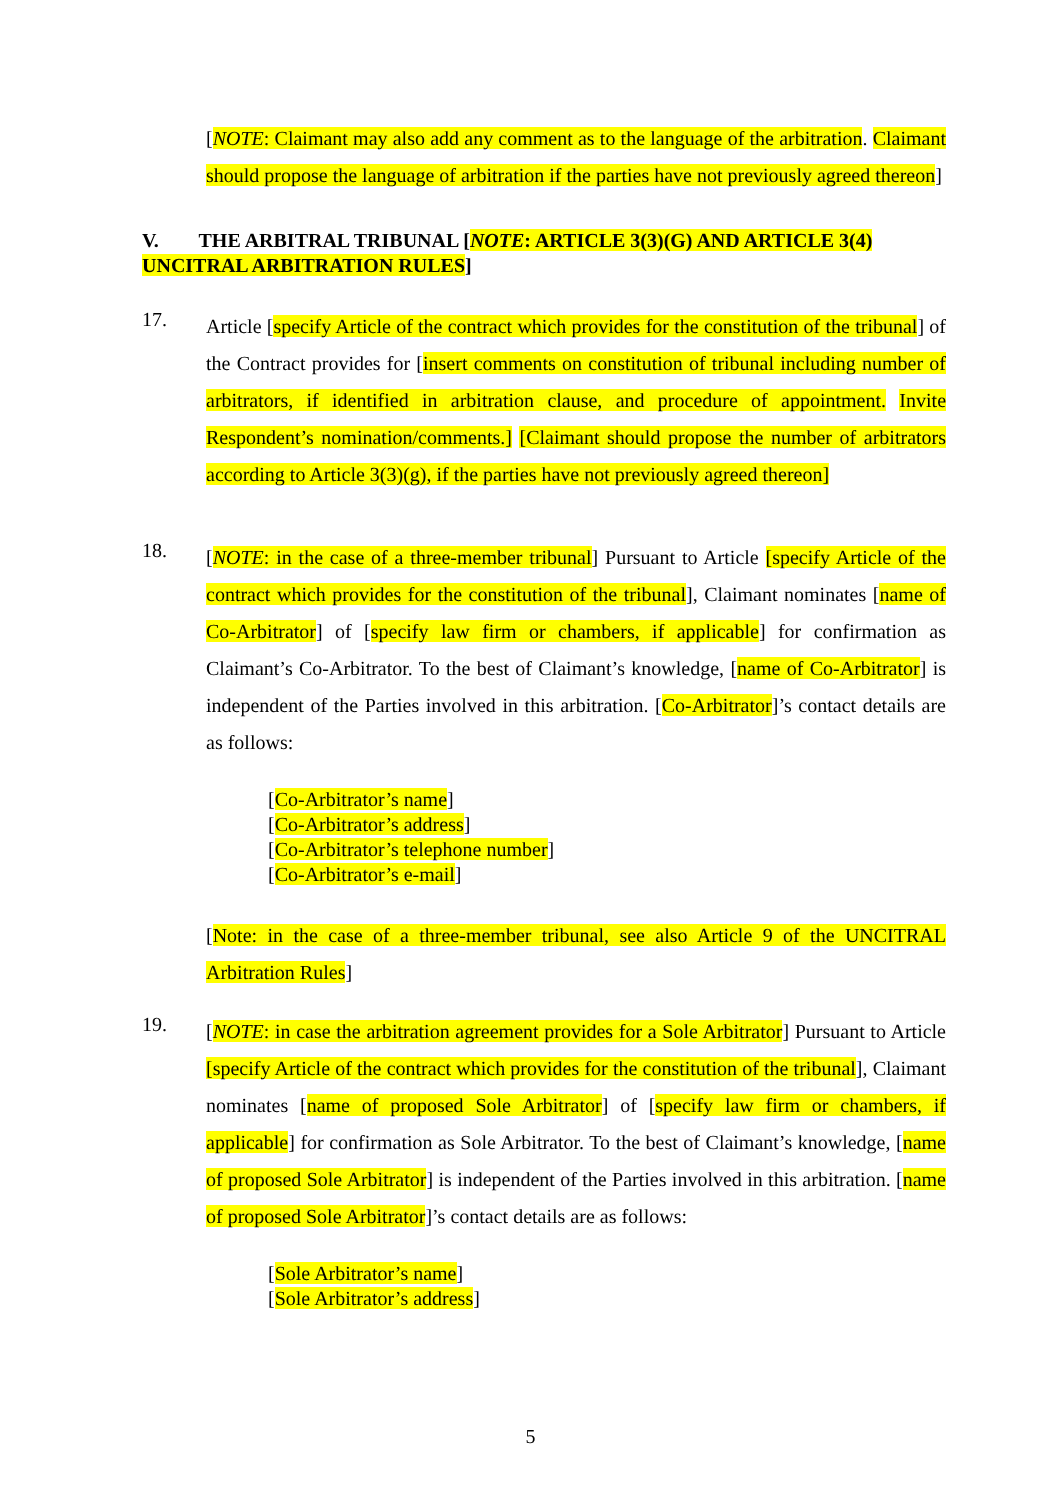[NOTE: Claimant may also add any comment as to the language of the arbitration. Claimant should propose the language of arbitration if the parties have not previously agreed thereon]
V. THE ARBITRAL TRIBUNAL [NOTE: ARTICLE 3(3)(G) AND ARTICLE 3(4) UNCITRAL ARBITRATION RULES]
17.
Article [specify Article of the contract which provides for the constitution of the tribunal] of the Contract provides for [insert comments on constitution of tribunal including number of arbitrators, if identified in arbitration clause, and procedure of appointment. Invite Respondent’s nomination/comments.] [Claimant should propose the number of arbitrators according to Article 3(3)(g), if the parties have not previously agreed thereon]
18.
[NOTE: in the case of a three-member tribunal] Pursuant to Article [specify Article of the contract which provides for the constitution of the tribunal], Claimant nominates [name of Co-Arbitrator] of [specify law firm or chambers, if applicable] for confirmation as Claimant’s Co-Arbitrator. To the best of Claimant’s knowledge, [name of Co-Arbitrator] is independent of the Parties involved in this arbitration. [Co-Arbitrator]’s contact details are as follows:
[Co-Arbitrator’s name]
[Co-Arbitrator’s address]
[Co-Arbitrator’s telephone number]
[Co-Arbitrator’s e-mail]
[Note: in the case of a three-member tribunal, see also Article 9 of the UNCITRAL Arbitration Rules]
19.
[NOTE: in case the arbitration agreement provides for a Sole Arbitrator] Pursuant to Article [specify Article of the contract which provides for the constitution of the tribunal], Claimant nominates [name of proposed Sole Arbitrator] of [specify law firm or chambers, if applicable] for confirmation as Sole Arbitrator. To the best of Claimant’s knowledge, [name of proposed Sole Arbitrator] is independent of the Parties involved in this arbitration. [name of proposed Sole Arbitrator]’s contact details are as follows:
[Sole Arbitrator’s name]
[Sole Arbitrator’s address]
5